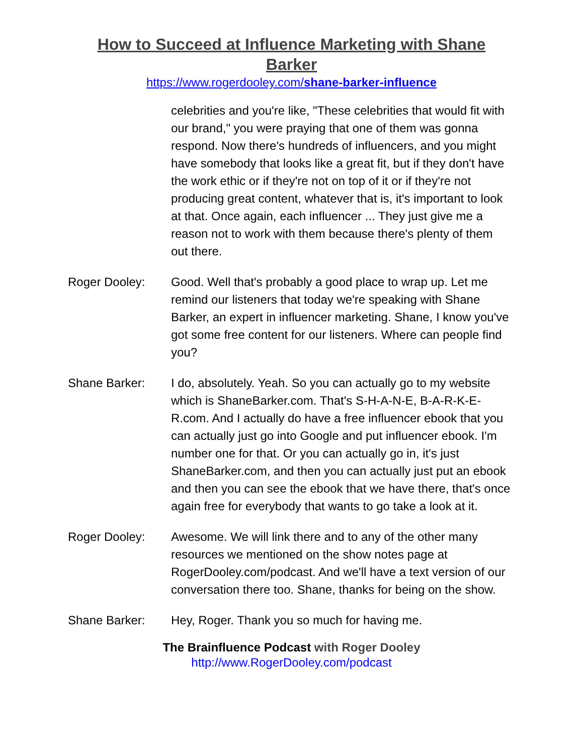How to Succeed at Influence Marketing with Shane Barker
https://www.rogerdooley.com/shane-barker-influence
celebrities and you're like, "These celebrities that would fit with our brand," you were praying that one of them was gonna respond. Now there's hundreds of influencers, and you might have somebody that looks like a great fit, but if they don't have the work ethic or if they're not on top of it or if they're not producing great content, whatever that is, it's important to look at that. Once again, each influencer ... They just give me a reason not to work with them because there's plenty of them out there.
Roger Dooley: Good. Well that's probably a good place to wrap up. Let me remind our listeners that today we're speaking with Shane Barker, an expert in influencer marketing. Shane, I know you've got some free content for our listeners. Where can people find you?
Shane Barker: I do, absolutely. Yeah. So you can actually go to my website which is ShaneBarker.com. That's S-H-A-N-E, B-A-R-K-E-R.com. And I actually do have a free influencer ebook that you can actually just go into Google and put influencer ebook. I'm number one for that. Or you can actually go in, it's just ShaneBarker.com, and then you can actually just put an ebook and then you can see the ebook that we have there, that's once again free for everybody that wants to go take a look at it.
Roger Dooley: Awesome. We will link there and to any of the other many resources we mentioned on the show notes page at RogerDooley.com/podcast. And we'll have a text version of our conversation there too. Shane, thanks for being on the show.
Shane Barker: Hey, Roger. Thank you so much for having me.
The Brainfluence Podcast with Roger Dooley
http://www.RogerDooley.com/podcast